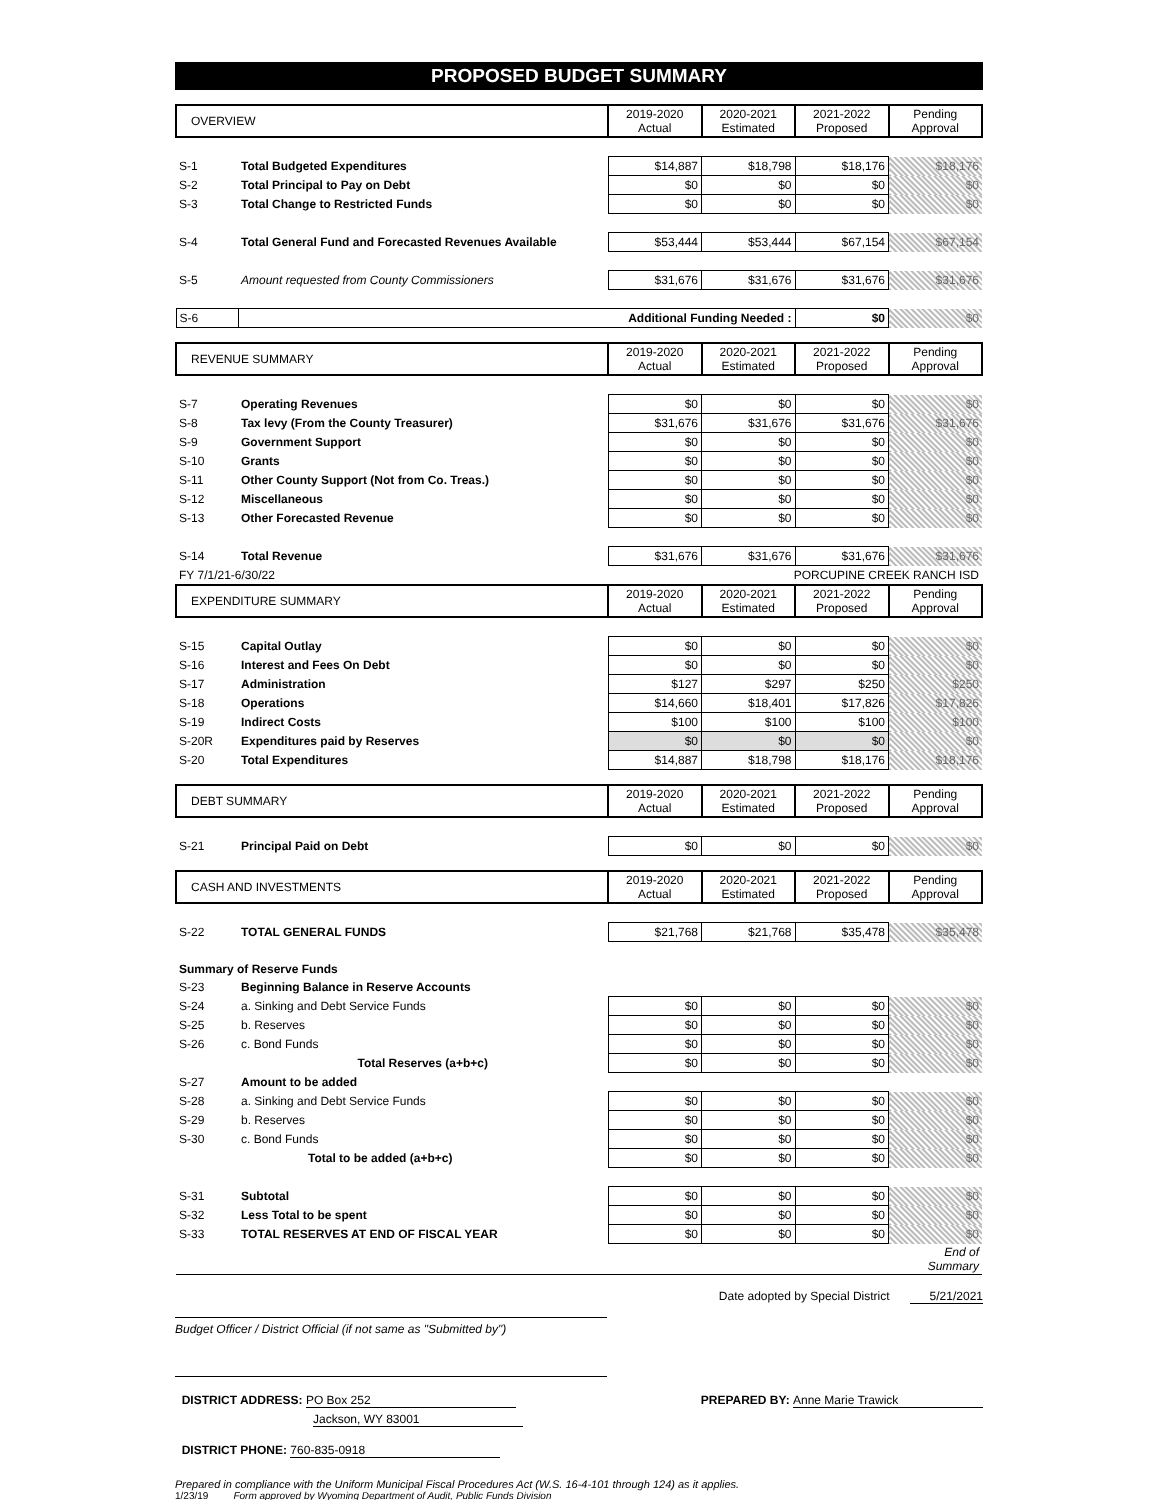PROPOSED BUDGET SUMMARY
| OVERVIEW | | 2019-2020 Actual | 2020-2021 Estimated | 2021-2022 Proposed | Pending Approval |
| --- | --- | --- | --- | --- | --- |
| S-1 | Total Budgeted Expenditures | $14,887 | $18,798 | $18,176 | $18,176 |
| S-2 | Total Principal to Pay on Debt | $0 | $0 | $0 | $0 |
| S-3 | Total Change to Restricted Funds | $0 | $0 | $0 | $0 |
| S-4 | Total General Fund and Forecasted Revenues Available | $53,444 | $53,444 | $67,154 | $67,154 |
| S-5 | Amount requested from County Commissioners | $31,676 | $31,676 | $31,676 | $31,676 |
| S-6 | Additional Funding Needed : | | | $0 | $0 |
| REVENUE SUMMARY | | 2019-2020 Actual | 2020-2021 Estimated | 2021-2022 Proposed | Pending Approval |
| --- | --- | --- | --- | --- | --- |
| S-7 | Operating Revenues | $0 | $0 | $0 | $0 |
| S-8 | Tax levy (From the County Treasurer) | $31,676 | $31,676 | $31,676 | $31,676 |
| S-9 | Government Support | $0 | $0 | $0 | $0 |
| S-10 | Grants | $0 | $0 | $0 | $0 |
| S-11 | Other County Support (Not from Co. Treas.) | $0 | $0 | $0 | $0 |
| S-12 | Miscellaneous | $0 | $0 | $0 | $0 |
| S-13 | Other Forecasted Revenue | $0 | $0 | $0 | $0 |
| S-14 | Total Revenue | $31,676 | $31,676 | $31,676 | $31,676 |
| FY 7/1/21-6/30/22 | | PORCUPINE CREEK RANCH ISD | | | |
| EXPENDITURE SUMMARY | | 2019-2020 Actual | 2020-2021 Estimated | 2021-2022 Proposed | Pending Approval |
| S-15 | Capital Outlay | $0 | $0 | $0 | $0 |
| S-16 | Interest and Fees On Debt | $0 | $0 | $0 | $0 |
| S-17 | Administration | $127 | $297 | $250 | $250 |
| S-18 | Operations | $14,660 | $18,401 | $17,826 | $17,826 |
| S-19 | Indirect Costs | $100 | $100 | $100 | $100 |
| S-20R | Expenditures paid by Reserves | $0 | $0 | $0 | $0 |
| S-20 | Total Expenditures | $14,887 | $18,798 | $18,176 | $18,176 |
| DEBT SUMMARY | | 2019-2020 Actual | 2020-2021 Estimated | 2021-2022 Proposed | Pending Approval |
| --- | --- | --- | --- | --- | --- |
| S-21 | Principal Paid on Debt | $0 | $0 | $0 | $0 |
| CASH AND INVESTMENTS | | 2019-2020 Actual | 2020-2021 Estimated | 2021-2022 Proposed | Pending Approval |
| --- | --- | --- | --- | --- | --- |
| S-22 | TOTAL GENERAL FUNDS | $21,768 | $21,768 | $35,478 | $35,478 |
| Summary of Reserve Funds | | | | | |
| S-23 | Beginning Balance in Reserve Accounts | | | | |
| S-24 | a. Sinking and Debt Service Funds | $0 | $0 | $0 | $0 |
| S-25 | b. Reserves | $0 | $0 | $0 | $0 |
| S-26 | c. Bond Funds | $0 | $0 | $0 | $0 |
| | Total Reserves (a+b+c) | $0 | $0 | $0 | $0 |
| S-27 | Amount to be added | | | | |
| S-28 | a. Sinking and Debt Service Funds | $0 | $0 | $0 | $0 |
| S-29 | b. Reserves | $0 | $0 | $0 | $0 |
| S-30 | c. Bond Funds | $0 | $0 | $0 | $0 |
| | Total to be added (a+b+c) | $0 | $0 | $0 | $0 |
| S-31 | Subtotal | $0 | $0 | $0 | $0 |
| S-32 | Less Total to be spent | $0 | $0 | $0 | $0 |
| S-33 | TOTAL RESERVES AT END OF FISCAL YEAR | $0 | $0 | $0 | $0 |
| | | | | | End of Summary |
Date adopted by Special District 5/21/2021
Budget Officer / District Official (if not same as "Submitted by")
DISTRICT ADDRESS: PO Box 252 PREPARED BY: Anne Marie Trawick
Jackson, WY 83001
DISTRICT PHONE: 760-835-0918
Prepared in compliance with the Uniform Municipal Fiscal Procedures Act (W.S. 16-4-101 through 124) as it applies.
1/23/19 Form approved by Wyoming Department of Audit, Public Funds Division